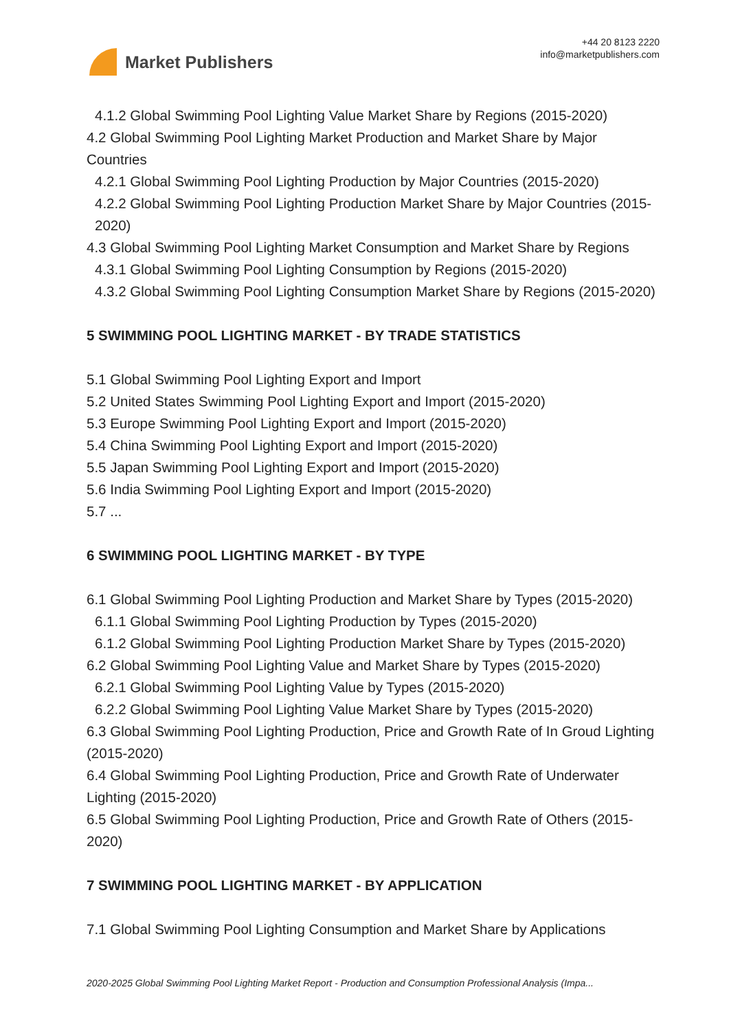Market Publishers
+44 20 8123 2220
info@marketpublishers.com
4.1.2 Global Swimming Pool Lighting Value Market Share by Regions (2015-2020)
4.2 Global Swimming Pool Lighting Market Production and Market Share by Major Countries
4.2.1 Global Swimming Pool Lighting Production by Major Countries (2015-2020)
4.2.2 Global Swimming Pool Lighting Production Market Share by Major Countries (2015-2020)
4.3 Global Swimming Pool Lighting Market Consumption and Market Share by Regions
4.3.1 Global Swimming Pool Lighting Consumption by Regions (2015-2020)
4.3.2 Global Swimming Pool Lighting Consumption Market Share by Regions (2015-2020)
5 SWIMMING POOL LIGHTING MARKET - BY TRADE STATISTICS
5.1 Global Swimming Pool Lighting Export and Import
5.2 United States Swimming Pool Lighting Export and Import (2015-2020)
5.3 Europe Swimming Pool Lighting Export and Import (2015-2020)
5.4 China Swimming Pool Lighting Export and Import (2015-2020)
5.5 Japan Swimming Pool Lighting Export and Import (2015-2020)
5.6 India Swimming Pool Lighting Export and Import (2015-2020)
5.7 ...
6 SWIMMING POOL LIGHTING MARKET - BY TYPE
6.1 Global Swimming Pool Lighting Production and Market Share by Types (2015-2020)
6.1.1 Global Swimming Pool Lighting Production by Types (2015-2020)
6.1.2 Global Swimming Pool Lighting Production Market Share by Types (2015-2020)
6.2 Global Swimming Pool Lighting Value and Market Share by Types (2015-2020)
6.2.1 Global Swimming Pool Lighting Value by Types (2015-2020)
6.2.2 Global Swimming Pool Lighting Value Market Share by Types (2015-2020)
6.3 Global Swimming Pool Lighting Production, Price and Growth Rate of In Groud Lighting (2015-2020)
6.4 Global Swimming Pool Lighting Production, Price and Growth Rate of Underwater Lighting (2015-2020)
6.5 Global Swimming Pool Lighting Production, Price and Growth Rate of Others (2015-2020)
7 SWIMMING POOL LIGHTING MARKET - BY APPLICATION
7.1 Global Swimming Pool Lighting Consumption and Market Share by Applications
2020-2025 Global Swimming Pool Lighting Market Report - Production and Consumption Professional Analysis (Impa...